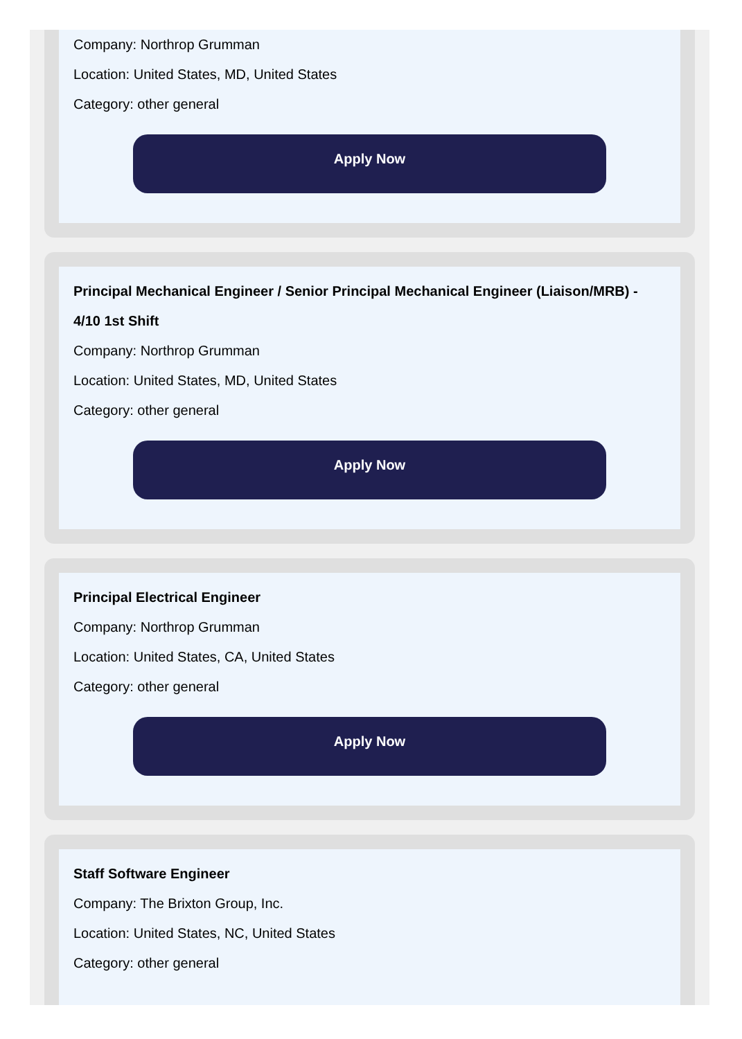Company: Northrop Grumman
Location: United States, MD, United States
Category: other general
Apply Now
Principal Mechanical Engineer / Senior Principal Mechanical Engineer (Liaison/MRB) - 4/10 1st Shift
Company: Northrop Grumman
Location: United States, MD, United States
Category: other general
Apply Now
Principal Electrical Engineer
Company: Northrop Grumman
Location: United States, CA, United States
Category: other general
Apply Now
Staff Software Engineer
Company: The Brixton Group, Inc.
Location: United States, NC, United States
Category: other general